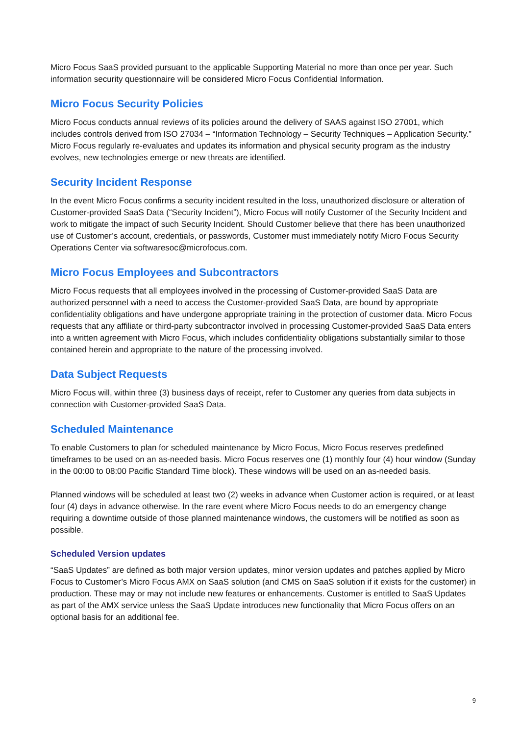Micro Focus SaaS provided pursuant to the applicable Supporting Material no more than once per year. Such information security questionnaire will be considered Micro Focus Confidential Information.
Micro Focus Security Policies
Micro Focus conducts annual reviews of its policies around the delivery of SAAS against ISO 27001, which includes controls derived from ISO 27034 – “Information Technology – Security Techniques – Application Security.” Micro Focus regularly re-evaluates and updates its information and physical security program as the industry evolves, new technologies emerge or new threats are identified.
Security Incident Response
In the event Micro Focus confirms a security incident resulted in the loss, unauthorized disclosure or alteration of Customer-provided SaaS Data (“Security Incident”), Micro Focus will notify Customer of the Security Incident and work to mitigate the impact of such Security Incident. Should Customer believe that there has been unauthorized use of Customer’s account, credentials, or passwords, Customer must immediately notify Micro Focus Security Operations Center via softwaresoc@microfocus.com.
Micro Focus Employees and Subcontractors
Micro Focus requests that all employees involved in the processing of Customer-provided SaaS Data are authorized personnel with a need to access the Customer-provided SaaS Data, are bound by appropriate confidentiality obligations and have undergone appropriate training in the protection of customer data. Micro Focus requests that any affiliate or third-party subcontractor involved in processing Customer-provided SaaS Data enters into a written agreement with Micro Focus, which includes confidentiality obligations substantially similar to those contained herein and appropriate to the nature of the processing involved.
Data Subject Requests
Micro Focus will, within three (3) business days of receipt, refer to Customer any queries from data subjects in connection with Customer-provided SaaS Data.
Scheduled Maintenance
To enable Customers to plan for scheduled maintenance by Micro Focus, Micro Focus reserves predefined timeframes to be used on an as-needed basis. Micro Focus reserves one (1) monthly four (4) hour window (Sunday in the 00:00 to 08:00 Pacific Standard Time block). These windows will be used on an as-needed basis.
Planned windows will be scheduled at least two (2) weeks in advance when Customer action is required, or at least four (4) days in advance otherwise. In the rare event where Micro Focus needs to do an emergency change requiring a downtime outside of those planned maintenance windows, the customers will be notified as soon as possible.
Scheduled Version updates
“SaaS Updates” are defined as both major version updates, minor version updates and patches applied by Micro Focus to Customer’s Micro Focus AMX on SaaS solution (and CMS on SaaS solution if it exists for the customer) in production. These may or may not include new features or enhancements. Customer is entitled to SaaS Updates as part of the AMX service unless the SaaS Update introduces new functionality that Micro Focus offers on an optional basis for an additional fee.
9